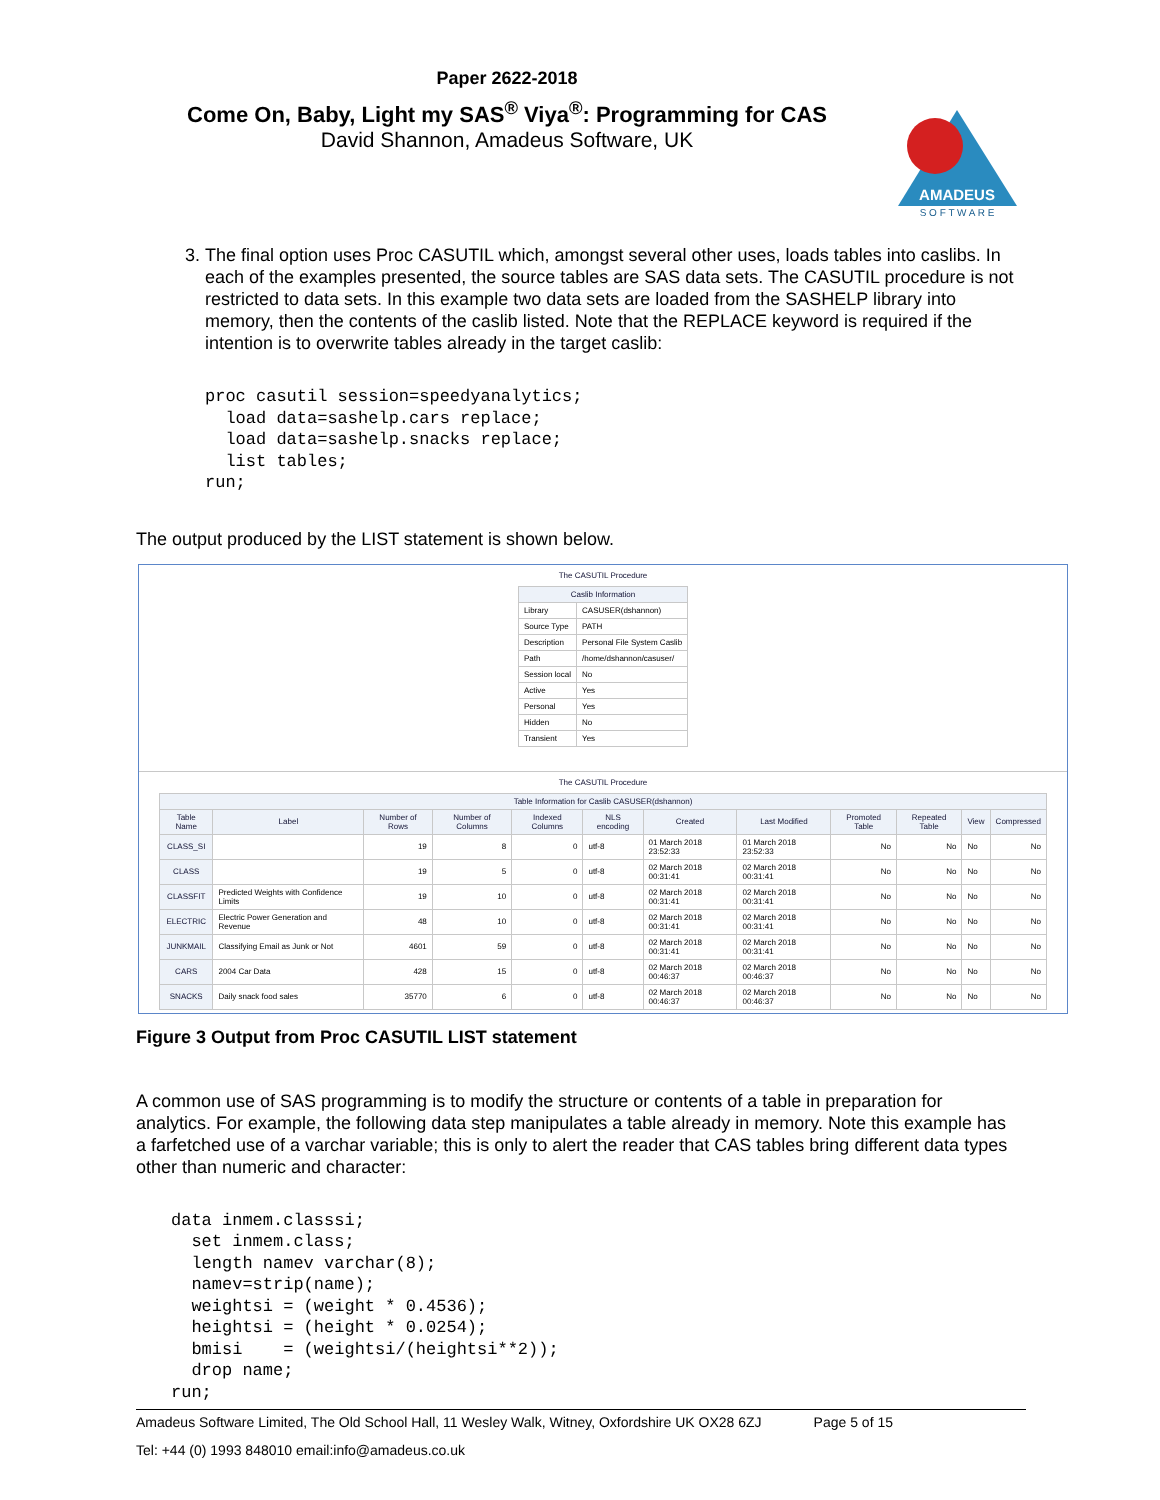Paper 2622-2018
Come On, Baby, Light my SAS<sup>®</sup> Viya<sup>®</sup>: Programming for CAS
David Shannon, Amadeus Software, UK
AMADEUS
S O F T W A R E
3. The final option uses Proc CASUTIL which, amongst several other uses, loads tables into caslibs. In each of the examples presented, the source tables are SAS data sets. The CASUTIL procedure is not restricted to data sets. In this example two data sets are loaded from the SASHELP library into memory, then the contents of the caslib listed. Note that the REPLACE keyword is required if the intention is to overwrite tables already in the target caslib:
proc casutil session=speedyanalytics;
  load data=sashelp.cars replace;
  load data=sashelp.snacks replace;
  list tables;
run;
The output produced by the LIST statement is shown below.
The CASUTIL Procedure
| Caslib Information | |
| --- | --- |
| Library | CASUSER(dshannon) |
| Source Type | PATH |
| Description | Personal File System Caslib |
| Path | /home/dshannon/casuser/ |
| Session local | No |
| Active | Yes |
| Personal | Yes |
| Hidden | No |
| Transient | Yes |
The CASUTIL Procedure
| Table Information for Caslib CASUSER(dshannon) | | | | | | | | | | | |
| --- | --- | --- | --- | --- | --- | --- | --- | --- | --- | --- | --- |
| Table Name | Label | Number of Rows | Number of Columns | Indexed Columns | NLS encoding | Created | Last Modified | Promoted Table | Repeated Table | View | Compressed |
| CLASS_SI | | 19 | 8 | 0 | utf-8 | 01 March 2018 23:52:33 | 01 March 2018 23:52:33 | No | No | No | No |
| CLASS | | 19 | 5 | 0 | utf-8 | 02 March 2018 00:31:41 | 02 March 2018 00:31:41 | No | No | No | No |
| CLASSFIT | Predicted Weights with Confidence Limits | 19 | 10 | 0 | utf-8 | 02 March 2018 00:31:41 | 02 March 2018 00:31:41 | No | No | No | No |
| ELECTRIC | Electric Power Generation and Revenue | 48 | 10 | 0 | utf-8 | 02 March 2018 00:31:41 | 02 March 2018 00:31:41 | No | No | No | No |
| JUNKMAIL | Classifying Email as Junk or Not | 4601 | 59 | 0 | utf-8 | 02 March 2018 00:31:41 | 02 March 2018 00:31:41 | No | No | No | No |
| CARS | 2004 Car Data | 428 | 15 | 0 | utf-8 | 02 March 2018 00:46:37 | 02 March 2018 00:46:37 | No | No | No | No |
| SNACKS | Daily snack food sales | 35770 | 6 | 0 | utf-8 | 02 March 2018 00:46:37 | 02 March 2018 00:46:37 | No | No | No | No |
Figure 3 Output from Proc CASUTIL LIST statement
A common use of SAS programming is to modify the structure or contents of a table in preparation for analytics. For example, the following data step manipulates a table already in memory. Note this example has a farfetched use of a varchar variable; this is only to alert the reader that CAS tables bring different data types other than numeric and character:
data inmem.classsi;
  set inmem.class;
  length namev varchar(8);
  namev=strip(name);
  weightsi = (weight * 0.4536);
  heightsi = (height * 0.0254);
  bmisi    = (weightsi/(heightsi**2));
  drop name;
run;
Amadeus Software Limited, The Old School Hall, 11 Wesley Walk, Witney, Oxfordshire UK OX28 6ZJ Page 5 of 15
Tel: +44 (0) 1993 848010 email:info@amadeus.co.uk